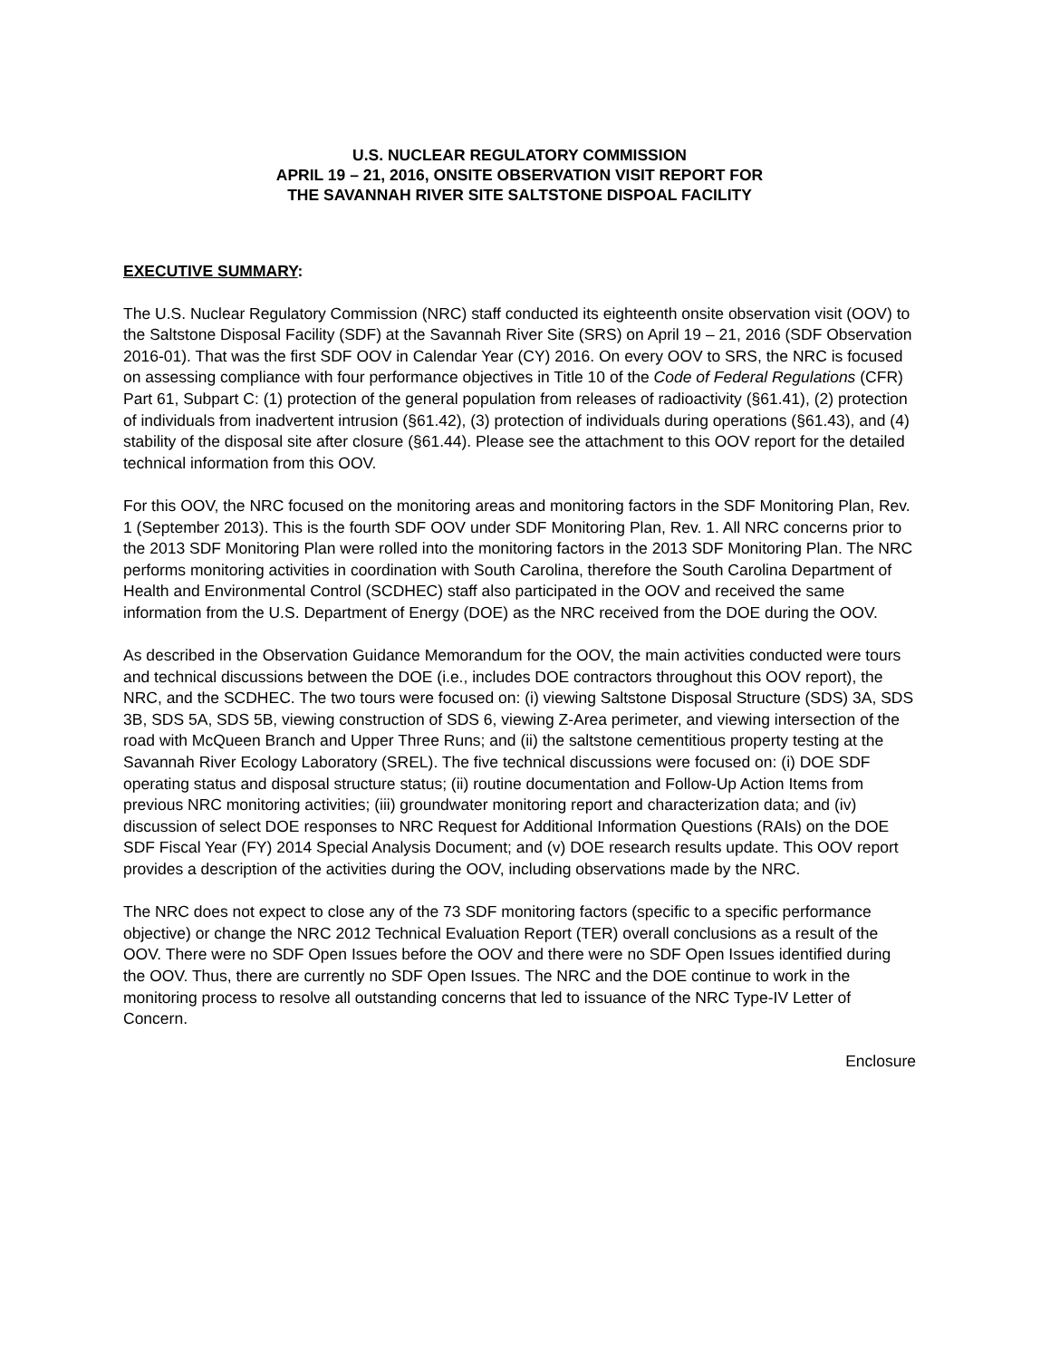U.S. NUCLEAR REGULATORY COMMISSION
APRIL 19 – 21, 2016, ONSITE OBSERVATION VISIT REPORT FOR
THE SAVANNAH RIVER SITE SALTSTONE DISPOAL FACILITY
EXECUTIVE SUMMARY:
The U.S. Nuclear Regulatory Commission (NRC) staff conducted its eighteenth onsite observation visit (OOV) to the Saltstone Disposal Facility (SDF) at the Savannah River Site (SRS) on April 19 – 21, 2016 (SDF Observation 2016-01). That was the first SDF OOV in Calendar Year (CY) 2016. On every OOV to SRS, the NRC is focused on assessing compliance with four performance objectives in Title 10 of the Code of Federal Regulations (CFR) Part 61, Subpart C: (1) protection of the general population from releases of radioactivity (§61.41), (2) protection of individuals from inadvertent intrusion (§61.42), (3) protection of individuals during operations (§61.43), and (4) stability of the disposal site after closure (§61.44). Please see the attachment to this OOV report for the detailed technical information from this OOV.
For this OOV, the NRC focused on the monitoring areas and monitoring factors in the SDF Monitoring Plan, Rev. 1 (September 2013). This is the fourth SDF OOV under SDF Monitoring Plan, Rev. 1. All NRC concerns prior to the 2013 SDF Monitoring Plan were rolled into the monitoring factors in the 2013 SDF Monitoring Plan. The NRC performs monitoring activities in coordination with South Carolina, therefore the South Carolina Department of Health and Environmental Control (SCDHEC) staff also participated in the OOV and received the same information from the U.S. Department of Energy (DOE) as the NRC received from the DOE during the OOV.
As described in the Observation Guidance Memorandum for the OOV, the main activities conducted were tours and technical discussions between the DOE (i.e., includes DOE contractors throughout this OOV report), the NRC, and the SCDHEC. The two tours were focused on: (i) viewing Saltstone Disposal Structure (SDS) 3A, SDS 3B, SDS 5A, SDS 5B, viewing construction of SDS 6, viewing Z-Area perimeter, and viewing intersection of the road with McQueen Branch and Upper Three Runs; and (ii) the saltstone cementitious property testing at the Savannah River Ecology Laboratory (SREL). The five technical discussions were focused on: (i) DOE SDF operating status and disposal structure status; (ii) routine documentation and Follow-Up Action Items from previous NRC monitoring activities; (iii) groundwater monitoring report and characterization data; and (iv) discussion of select DOE responses to NRC Request for Additional Information Questions (RAIs) on the DOE SDF Fiscal Year (FY) 2014 Special Analysis Document; and (v) DOE research results update. This OOV report provides a description of the activities during the OOV, including observations made by the NRC.
The NRC does not expect to close any of the 73 SDF monitoring factors (specific to a specific performance objective) or change the NRC 2012 Technical Evaluation Report (TER) overall conclusions as a result of the OOV. There were no SDF Open Issues before the OOV and there were no SDF Open Issues identified during the OOV. Thus, there are currently no SDF Open Issues. The NRC and the DOE continue to work in the monitoring process to resolve all outstanding concerns that led to issuance of the NRC Type-IV Letter of Concern.
Enclosure